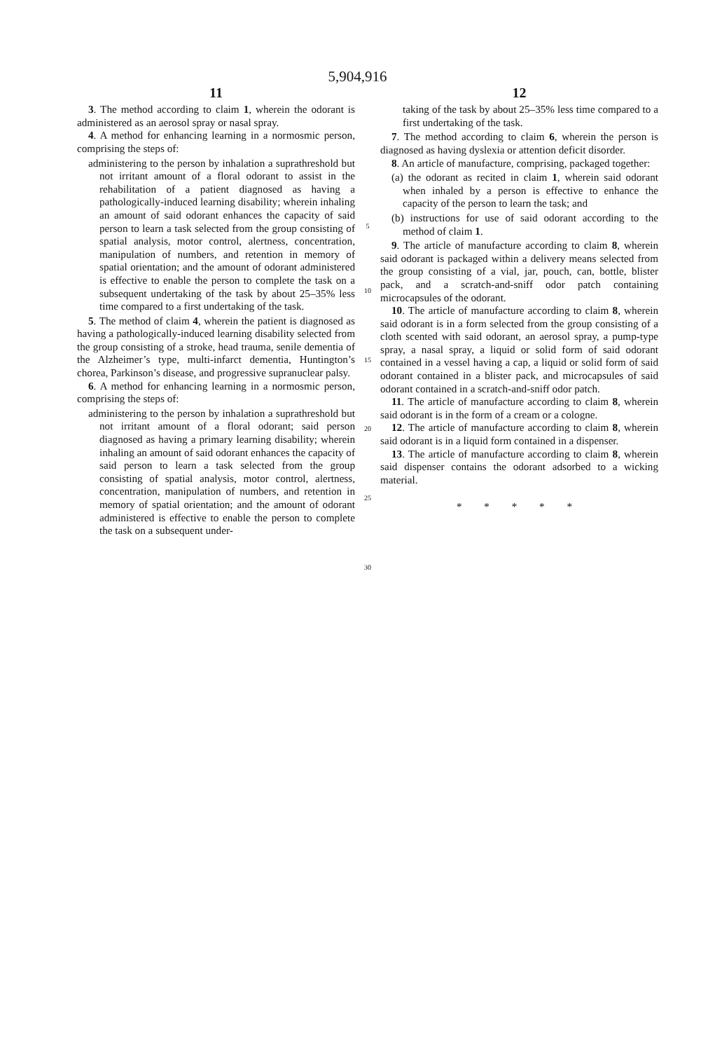5,904,916
11
3. The method according to claim 1, wherein the odorant is administered as an aerosol spray or nasal spray.
4. A method for enhancing learning in a normosmic person, comprising the steps of:
administering to the person by inhalation a suprathreshold but not irritant amount of a floral odorant to assist in the rehabilitation of a patient diagnosed as having a pathologically-induced learning disability; wherein inhaling an amount of said odorant enhances the capacity of said person to learn a task selected from the group consisting of spatial analysis, motor control, alertness, concentration, manipulation of numbers, and retention in memory of spatial orientation; and the amount of odorant administered is effective to enable the person to complete the task on a subsequent undertaking of the task by about 25–35% less time compared to a first undertaking of the task.
5. The method of claim 4, wherein the patient is diagnosed as having a pathologically-induced learning disability selected from the group consisting of a stroke, head trauma, senile dementia of the Alzheimer’s type, multi-infarct dementia, Huntington’s chorea, Parkinson’s disease, and progressive supranuclear palsy.
6. A method for enhancing learning in a normosmic person, comprising the steps of:
administering to the person by inhalation a suprathreshold but not irritant amount of a floral odorant; said person diagnosed as having a primary learning disability; wherein inhaling an amount of said odorant enhances the capacity of said person to learn a task selected from the group consisting of spatial analysis, motor control, alertness, concentration, manipulation of numbers, and retention in memory of spatial orientation; and the amount of odorant administered is effective to enable the person to complete the task on a subsequent under-
5
10
15
20
25
30
12
taking of the task by about 25–35% less time compared to a first undertaking of the task.
7. The method according to claim 6, wherein the person is diagnosed as having dyslexia or attention deficit disorder.
8. An article of manufacture, comprising, packaged together:
(a) the odorant as recited in claim 1, wherein said odorant when inhaled by a person is effective to enhance the capacity of the person to learn the task; and
(b) instructions for use of said odorant according to the method of claim 1.
9. The article of manufacture according to claim 8, wherein said odorant is packaged within a delivery means selected from the group consisting of a vial, jar, pouch, can, bottle, blister pack, and a scratch-and-sniff odor patch containing microcapsules of the odorant.
10. The article of manufacture according to claim 8, wherein said odorant is in a form selected from the group consisting of a cloth scented with said odorant, an aerosol spray, a pump-type spray, a nasal spray, a liquid or solid form of said odorant contained in a vessel having a cap, a liquid or solid form of said odorant contained in a blister pack, and microcapsules of said odorant contained in a scratch-and-sniff odor patch.
11. The article of manufacture according to claim 8, wherein said odorant is in the form of a cream or a cologne.
12. The article of manufacture according to claim 8, wherein said odorant is in a liquid form contained in a dispenser.
13. The article of manufacture according to claim 8, wherein said dispenser contains the odorant adsorbed to a wicking material.
* * * * *